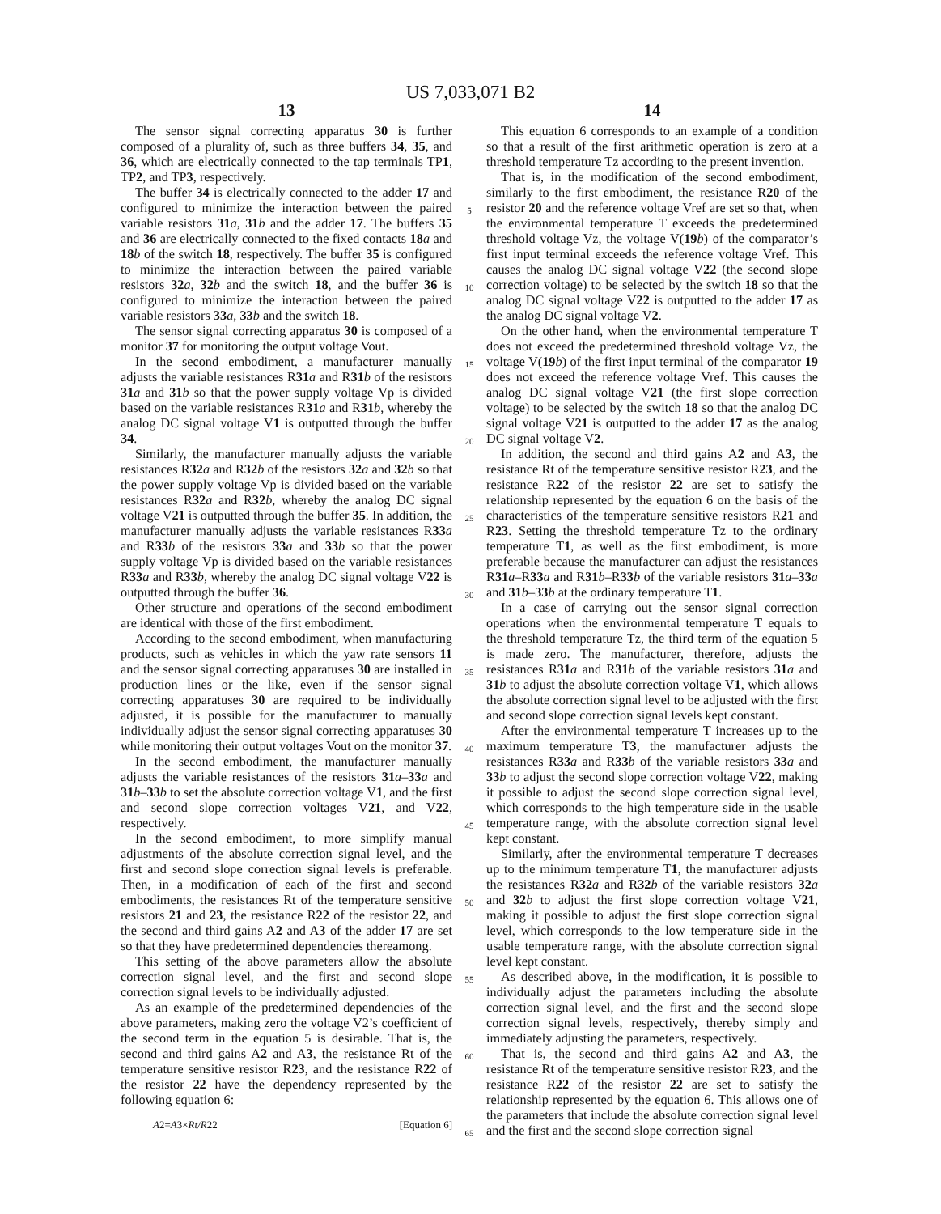US 7,033,071 B2
13
The sensor signal correcting apparatus 30 is further composed of a plurality of, such as three buffers 34, 35, and 36, which are electrically connected to the tap terminals TP1, TP2, and TP3, respectively.
The buffer 34 is electrically connected to the adder 17 and configured to minimize the interaction between the paired variable resistors 31 a, 31 b and the adder 17. The buffers 35 and 36 are electrically connected to the fixed contacts 18 a and 18 b of the switch 18, respectively. The buffer 35 is configured to minimize the interaction between the paired variable resistors 32 a, 32 b and the switch 18, and the buffer 36 is configured to minimize the interaction between the paired variable resistors 33 a, 33 b and the switch 18.
The sensor signal correcting apparatus 30 is composed of a monitor 37 for monitoring the output voltage Vout.
In the second embodiment, a manufacturer manually adjusts the variable resistances R31 a and R31 b of the resistors 31 a and 31 b so that the power supply voltage Vp is divided based on the variable resistances R31 a and R31 b, whereby the analog DC signal voltage V1 is outputted through the buffer 34.
Similarly, the manufacturer manually adjusts the variable resistances R32 a and R32 b of the resistors 32 a and 32 b so that the power supply voltage Vp is divided based on the variable resistances R32 a and R32 b, whereby the analog DC signal voltage V21 is outputted through the buffer 35. In addition, the manufacturer manually adjusts the variable resistances R33 a and R33 b of the resistors 33 a and 33 b so that the power supply voltage Vp is divided based on the variable resistances R33 a and R33 b, whereby the analog DC signal voltage V22 is outputted through the buffer 36.
Other structure and operations of the second embodiment are identical with those of the first embodiment.
According to the second embodiment, when manufacturing products, such as vehicles in which the yaw rate sensors 11 and the sensor signal correcting apparatuses 30 are installed in production lines or the like, even if the sensor signal correcting apparatuses 30 are required to be individually adjusted, it is possible for the manufacturer to manually individually adjust the sensor signal correcting apparatuses 30 while monitoring their output voltages Vout on the monitor 37.
In the second embodiment, the manufacturer manually adjusts the variable resistances of the resistors 31 a–33 a and 31 b–33 b to set the absolute correction voltage V1, and the first and second slope correction voltages V21, and V22, respectively.
In the second embodiment, to more simplify manual adjustments of the absolute correction signal level, and the first and second slope correction signal levels is preferable. Then, in a modification of each of the first and second embodiments, the resistances Rt of the temperature sensitive resistors 21 and 23, the resistance R22 of the resistor 22, and the second and third gains A2 and A3 of the adder 17 are set so that they have predetermined dependencies thereamong.
This setting of the above parameters allow the absolute correction signal level, and the first and second slope correction signal levels to be individually adjusted.
As an example of the predetermined dependencies of the above parameters, making zero the voltage V2’s coefficient of the second term in the equation 5 is desirable. That is, the second and third gains A2 and A3, the resistance Rt of the temperature sensitive resistor R23, and the resistance R22 of the resistor 22 have the dependency represented by the following equation 6:
A2=A3×Rt/R22 [Equation 6]
5
10
15
20
25
30
35
40
45
50
55
60
65
14
This equation 6 corresponds to an example of a condition so that a result of the first arithmetic operation is zero at a threshold temperature Tz according to the present invention.
That is, in the modification of the second embodiment, similarly to the first embodiment, the resistance R20 of the resistor 20 and the reference voltage Vref are set so that, when the environmental temperature T exceeds the predetermined threshold voltage Vz, the voltage V(19 b) of the comparator’s first input terminal exceeds the reference voltage Vref. This causes the analog DC signal voltage V22 (the second slope correction voltage) to be selected by the switch 18 so that the analog DC signal voltage V22 is outputted to the adder 17 as the analog DC signal voltage V2.
On the other hand, when the environmental temperature T does not exceed the predetermined threshold voltage Vz, the voltage V(19 b) of the first input terminal of the comparator 19 does not exceed the reference voltage Vref. This causes the analog DC signal voltage V21 (the first slope correction voltage) to be selected by the switch 18 so that the analog DC signal voltage V21 is outputted to the adder 17 as the analog DC signal voltage V2.
In addition, the second and third gains A2 and A3, the resistance Rt of the temperature sensitive resistor R23, and the resistance R22 of the resistor 22 are set to satisfy the relationship represented by the equation 6 on the basis of the characteristics of the temperature sensitive resistors R21 and R23. Setting the threshold temperature Tz to the ordinary temperature T1, as well as the first embodiment, is more preferable because the manufacturer can adjust the resistances R31 a–R33 a and R31 b–R33 b of the variable resistors 31 a–33 a and 31 b–33 b at the ordinary temperature T1.
In a case of carrying out the sensor signal correction operations when the environmental temperature T equals to the threshold temperature Tz, the third term of the equation 5 is made zero. The manufacturer, therefore, adjusts the resistances R31 a and R31 b of the variable resistors 31 a and 31 b to adjust the absolute correction voltage V1, which allows the absolute correction signal level to be adjusted with the first and second slope correction signal levels kept constant.
After the environmental temperature T increases up to the maximum temperature T3, the manufacturer adjusts the resistances R33 a and R33 b of the variable resistors 33 a and 33 b to adjust the second slope correction voltage V22, making it possible to adjust the second slope correction signal level, which corresponds to the high temperature side in the usable temperature range, with the absolute correction signal level kept constant.
Similarly, after the environmental temperature T decreases up to the minimum temperature T1, the manufacturer adjusts the resistances R32 a and R32 b of the variable resistors 32 a and 32 b to adjust the first slope correction voltage V21, making it possible to adjust the first slope correction signal level, which corresponds to the low temperature side in the usable temperature range, with the absolute correction signal level kept constant.
As described above, in the modification, it is possible to individually adjust the parameters including the absolute correction signal level, and the first and the second slope correction signal levels, respectively, thereby simply and immediately adjusting the parameters, respectively.
That is, the second and third gains A2 and A3, the resistance Rt of the temperature sensitive resistor R23, and the resistance R22 of the resistor 22 are set to satisfy the relationship represented by the equation 6. This allows one of the parameters that include the absolute correction signal level and the first and the second slope correction signal